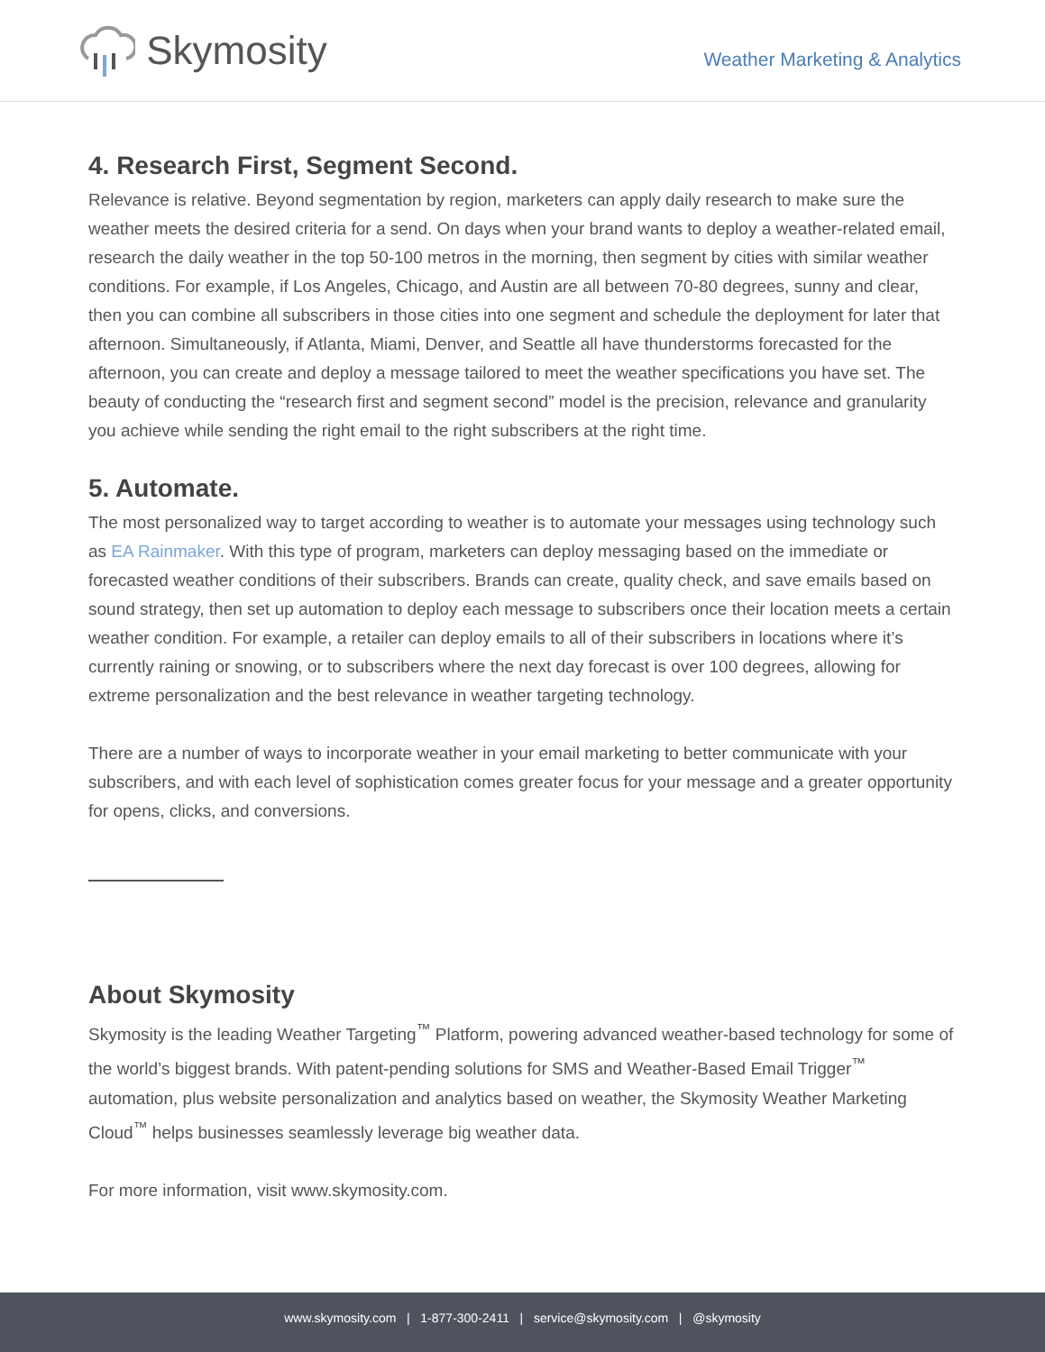Skymosity
Weather Marketing & Analytics
4. Research First, Segment Second.
Relevance is relative. Beyond segmentation by region, marketers can apply daily research to make sure the weather meets the desired criteria for a send. On days when your brand wants to deploy a weather-related email, research the daily weather in the top 50-100 metros in the morning, then segment by cities with similar weather conditions. For example, if Los Angeles, Chicago, and Austin are all between 70-80 degrees, sunny and clear, then you can combine all subscribers in those cities into one segment and schedule the deployment for later that afternoon. Simultaneously, if Atlanta, Miami, Denver, and Seattle all have thunderstorms forecasted for the afternoon, you can create and deploy a message tailored to meet the weather specifications you have set. The beauty of conducting the “research first and segment second” model is the precision, relevance and granularity you achieve while sending the right email to the right subscribers at the right time.
5. Automate.
The most personalized way to target according to weather is to automate your messages using technology such as EA Rainmaker. With this type of program, marketers can deploy messaging based on the immediate or forecasted weather conditions of their subscribers. Brands can create, quality check, and save emails based on sound strategy, then set up automation to deploy each message to subscribers once their location meets a certain weather condition. For example, a retailer can deploy emails to all of their subscribers in locations where it’s currently raining or snowing, or to subscribers where the next day forecast is over 100 degrees, allowing for extreme personalization and the best relevance in weather targeting technology.
There are a number of ways to incorporate weather in your email marketing to better communicate with your subscribers, and with each level of sophistication comes greater focus for your message and a greater opportunity for opens, clicks, and conversions.
About Skymosity
Skymosity is the leading Weather Targeting<sup>™</sup> Platform, powering advanced weather-based technology for some of the world’s biggest brands. With patent-pending solutions for SMS and Weather-Based Email Trigger<sup>™</sup> automation, plus website personalization and analytics based on weather, the Skymosity Weather Marketing Cloud<sup>™</sup> helps businesses seamlessly leverage big weather data.
For more information, visit www.skymosity.com.
www.skymosity.com | 1-877-300-2411 | service@skymosity.com | @skymosity